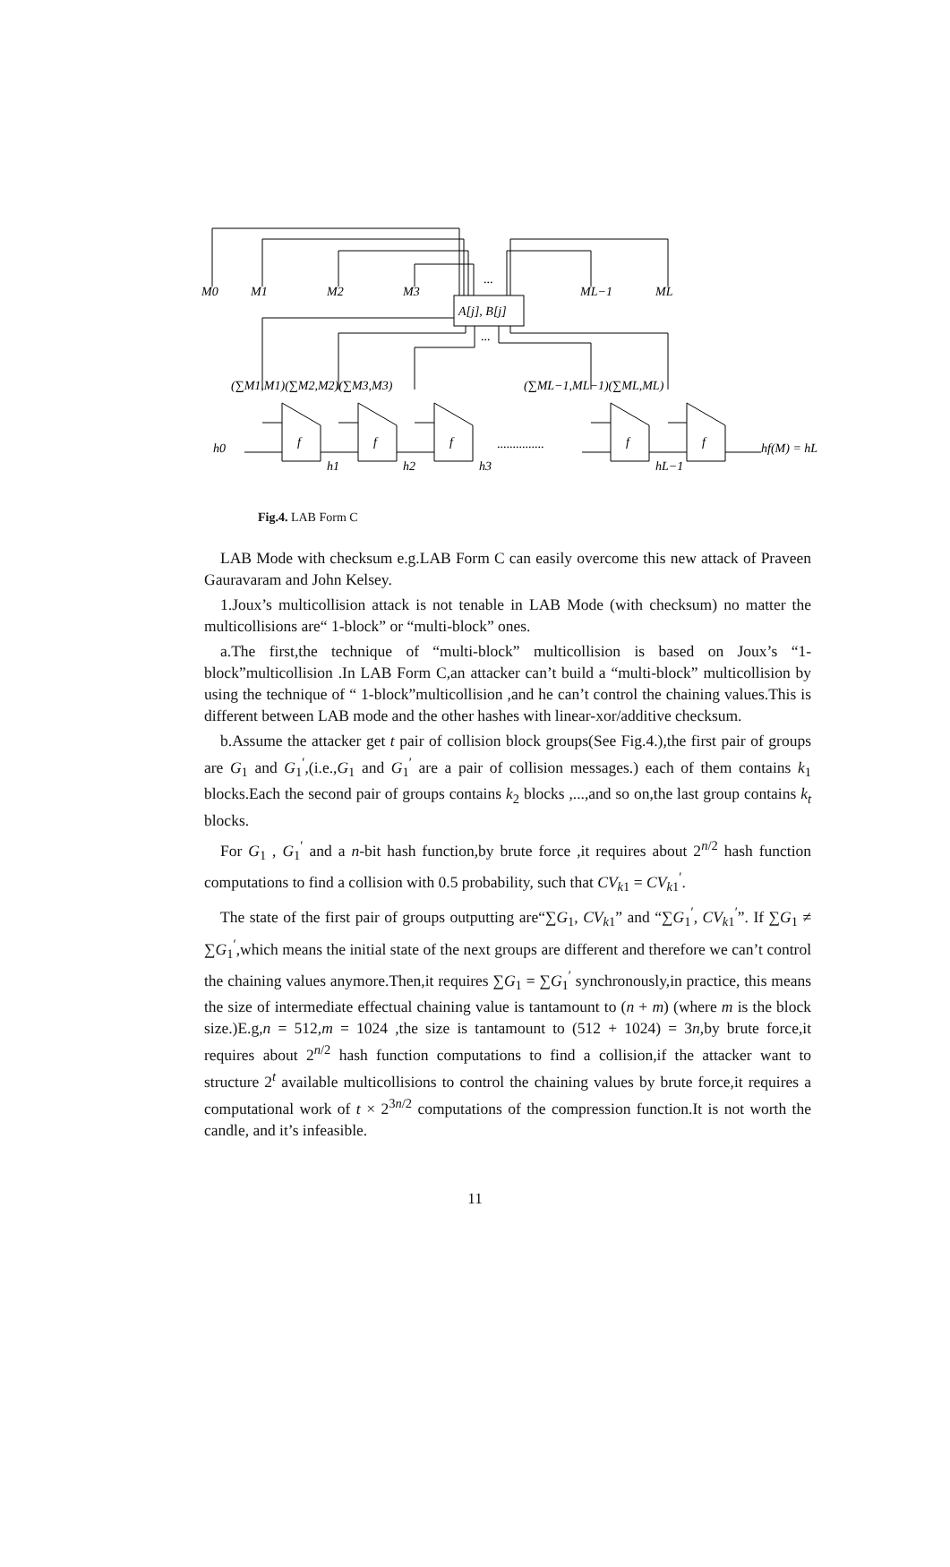...
...
...............
A[j], B[j]
M0
M1
M2
M3
ML−1
ML
(∑M1,M1)(∑M2,M2)(∑M3,M3)
(∑ML−1,ML−1)(∑ML,ML)
h0
f
f
f
f
f
h1
h2
h3
hL−1
hf(M) = hL
Fig.4. LAB Form C
LAB Mode with checksum e.g.LAB Form C can easily overcome this new attack of Praveen Gauravaram and John Kelsey.
1.Joux’s multicollision attack is not tenable in LAB Mode (with checksum) no matter the multicollisions are“ 1-block” or “multi-block” ones.
a.The first,the technique of “multi-block” multicollision is based on Joux’s “1-block”multicollision .In LAB Form C,an attacker can’t build a “multi-block” multicollision by using the technique of “ 1-block”multicollision ,and he can’t control the chaining values.This is different between LAB mode and the other hashes with linear-xor/additive checksum.
b.Assume the attacker get t pair of collision block groups(See Fig.4.),the first pair of groups are G<sub>1</sub> and G<sub>1</sub><sup>′</sup>,(i.e.,G<sub>1</sub> and G<sub>1</sub><sup>′</sup> are a pair of collision messages.) each of them contains k<sub>1</sub> blocks.Each the second pair of groups contains k<sub>2</sub> blocks ,...,and so on,the last group contains k<sub>t</sub> blocks.
For G<sub>1</sub> , G<sub>1</sub><sup>′</sup> and a n-bit hash function,by brute force ,it requires about 2<sup>n/2</sup> hash function computations to find a collision with 0.5 probability, such that CV<sub>k1</sub> = CV<sub>k1</sub><sup>′</sup>.
The state of the first pair of groups outputting are“∑G<sub>1</sub>, CV<sub>k1</sub>” and “∑G<sub>1</sub><sup>′</sup>, CV<sub>k1</sub><sup>′</sup>”. If ∑G<sub>1</sub> ≠ ∑G<sub>1</sub><sup>′</sup>,which means the initial state of the next groups are different and therefore we can’t control the chaining values anymore.Then,it requires ∑G<sub>1</sub> = ∑G<sub>1</sub><sup>′</sup> synchronously,in practice, this means the size of intermediate effectual chaining value is tantamount to (n + m) (where m is the block size.)E.g,n = 512,m = 1024 ,the size is tantamount to (512 + 1024) = 3n,by brute force,it requires about 2<sup>n/2</sup> hash function computations to find a collision,if the attacker want to structure 2<sup>t</sup> available multicollisions to control the chaining values by brute force,it requires a computational work of t × 2<sup>3n/2</sup> computations of the compression function.It is not worth the candle, and it’s infeasible.
11